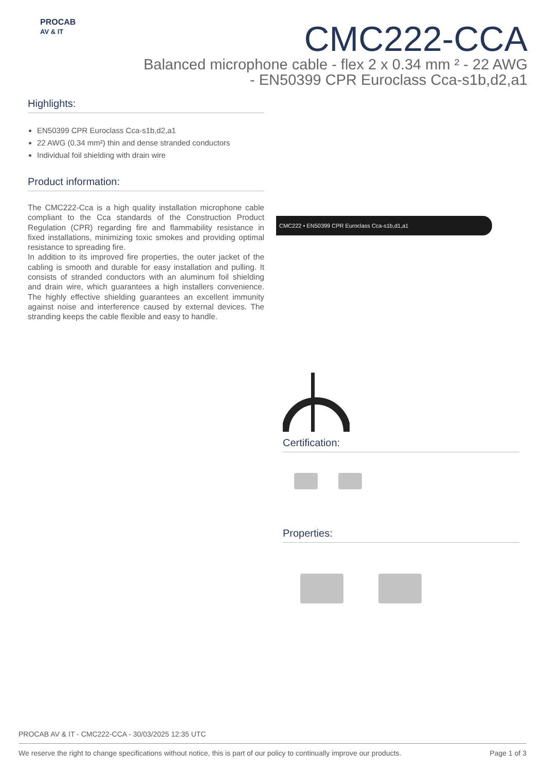PROCAB
AV & IT
CMC222-CCA
Balanced microphone cable - flex 2 x 0.34 mm ² - 22 AWG - EN50399 CPR Euroclass Cca-s1b,d2,a1
Highlights:
EN50399 CPR Euroclass Cca-s1b,d2,a1
22 AWG (0.34 mm²) thin and dense stranded conductors
Individual foil shielding with drain wire
Product information:
The CMC222-Cca is a high quality installation microphone cable compliant to the Cca standards of the Construction Product Regulation (CPR) regarding fire and flammability resistance in fixed installations, minimizing toxic smokes and providing optimal resistance to spreading fire.
In addition to its improved fire properties, the outer jacket of the cabling is smooth and durable for easy installation and pulling. It consists of stranded conductors with an aluminum foil shielding and drain wire, which guarantees a high installers convenience. The highly effective shielding guarantees an excellent immunity against noise and interference caused by external devices. The stranding keeps the cable flexible and easy to handle.
CMC222 • EN50399 CPR Euroclass Cca-s1b,d1,a1
Certification:
Properties:
PROCAB AV & IT - CMC222-CCA - 30/03/2025 12:35 UTC
We reserve the right to change specifications without notice, this is part of our policy to continually improve our products. Page 1 of 3